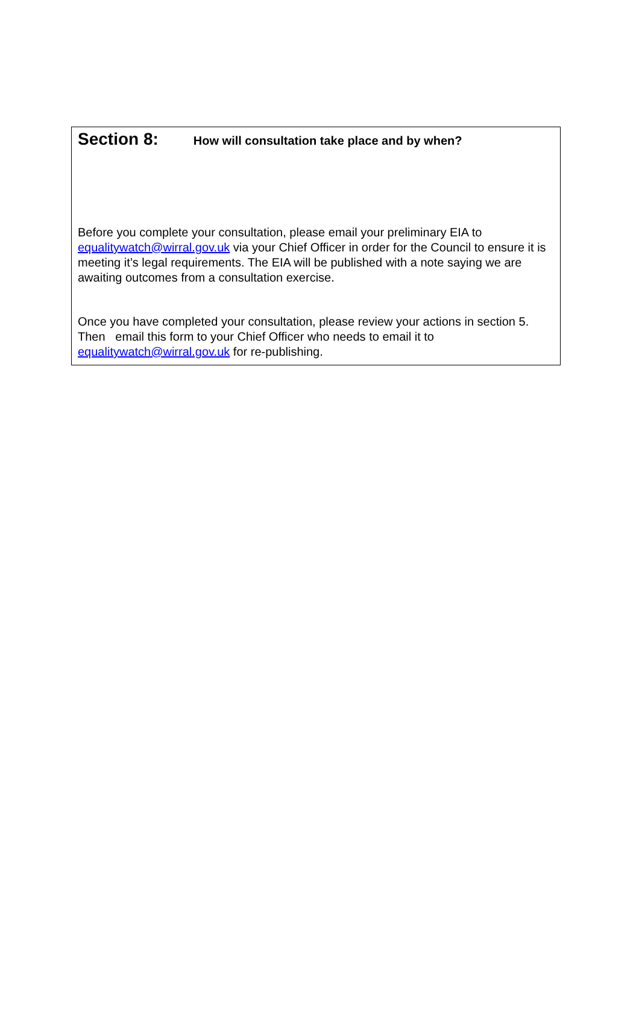Section 8: How will consultation take place and by when?
Before you complete your consultation, please email your preliminary EIA to equalitywatch@wirral.gov.uk via your Chief Officer in order for the Council to ensure it is meeting it’s legal requirements. The EIA will be published with a note saying we are awaiting outcomes from a consultation exercise.
Once you have completed your consultation, please review your actions in section 5. Then email this form to your Chief Officer who needs to email it to equalitywatch@wirral.gov.uk for re-publishing.